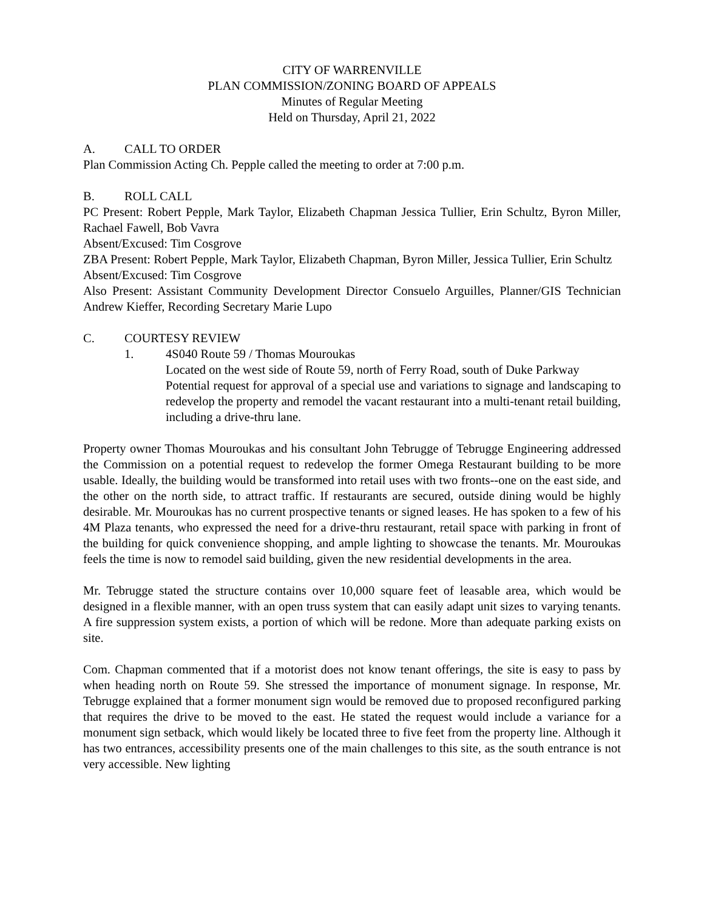CITY OF WARRENVILLE
PLAN COMMISSION/ZONING BOARD OF APPEALS
Minutes of Regular Meeting
Held on Thursday, April 21, 2022
A. CALL TO ORDER
Plan Commission Acting Ch. Pepple called the meeting to order at 7:00 p.m.
B. ROLL CALL
PC Present: Robert Pepple, Mark Taylor, Elizabeth Chapman Jessica Tullier, Erin Schultz, Byron Miller, Rachael Fawell, Bob Vavra
Absent/Excused: Tim Cosgrove
ZBA Present: Robert Pepple, Mark Taylor, Elizabeth Chapman, Byron Miller, Jessica Tullier, Erin Schultz
Absent/Excused: Tim Cosgrove
Also Present: Assistant Community Development Director Consuelo Arguilles, Planner/GIS Technician Andrew Kieffer, Recording Secretary Marie Lupo
C. COURTESY REVIEW
1. 4S040 Route 59 / Thomas Mouroukas
Located on the west side of Route 59, north of Ferry Road, south of Duke Parkway
Potential request for approval of a special use and variations to signage and landscaping to redevelop the property and remodel the vacant restaurant into a multi-tenant retail building, including a drive-thru lane.
Property owner Thomas Mouroukas and his consultant John Tebrugge of Tebrugge Engineering addressed the Commission on a potential request to redevelop the former Omega Restaurant building to be more usable. Ideally, the building would be transformed into retail uses with two fronts--one on the east side, and the other on the north side, to attract traffic. If restaurants are secured, outside dining would be highly desirable. Mr. Mouroukas has no current prospective tenants or signed leases. He has spoken to a few of his 4M Plaza tenants, who expressed the need for a drive-thru restaurant, retail space with parking in front of the building for quick convenience shopping, and ample lighting to showcase the tenants. Mr. Mouroukas feels the time is now to remodel said building, given the new residential developments in the area.
Mr. Tebrugge stated the structure contains over 10,000 square feet of leasable area, which would be designed in a flexible manner, with an open truss system that can easily adapt unit sizes to varying tenants. A fire suppression system exists, a portion of which will be redone. More than adequate parking exists on site.
Com. Chapman commented that if a motorist does not know tenant offerings, the site is easy to pass by when heading north on Route 59. She stressed the importance of monument signage. In response, Mr. Tebrugge explained that a former monument sign would be removed due to proposed reconfigured parking that requires the drive to be moved to the east. He stated the request would include a variance for a monument sign setback, which would likely be located three to five feet from the property line. Although it has two entrances, accessibility presents one of the main challenges to this site, as the south entrance is not very accessible. New lighting